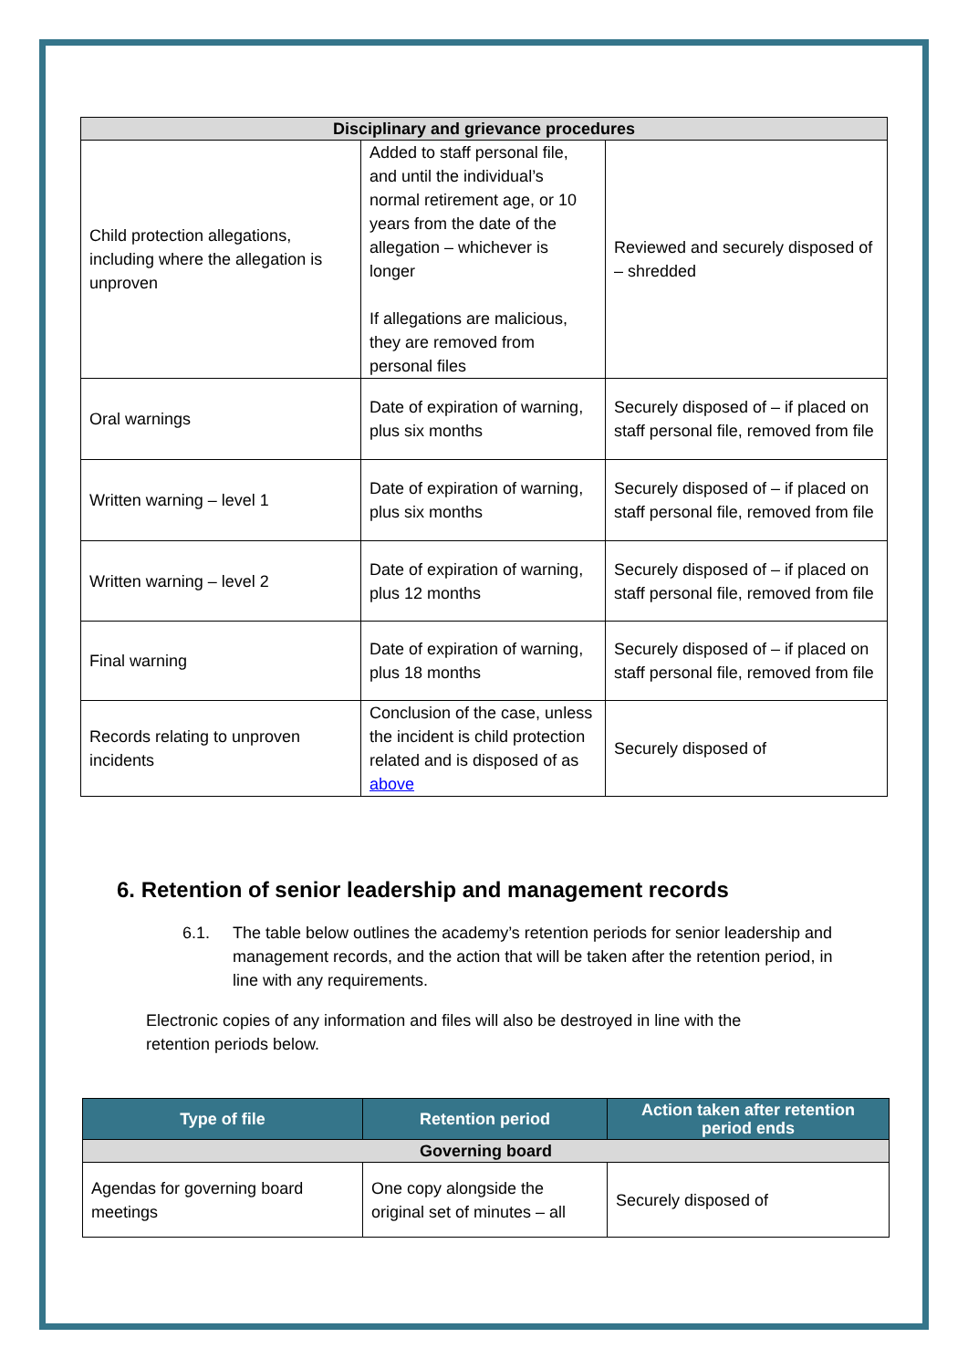| Disciplinary and grievance procedures | | |
| Child protection allegations, including where the allegation is unproven | Added to staff personal file, and until the individual’s normal retirement age, or 10 years from the date of the allegation – whichever is longer If allegations are malicious, they are removed from personal files | Reviewed and securely disposed of – shredded |
| Oral warnings | Date of expiration of warning, plus six months | Securely disposed of – if placed on staff personal file, removed from file |
| Written warning – level 1 | Date of expiration of warning, plus six months | Securely disposed of – if placed on staff personal file, removed from file |
| Written warning – level 2 | Date of expiration of warning, plus 12 months | Securely disposed of – if placed on staff personal file, removed from file |
| Final warning | Date of expiration of warning, plus 18 months | Securely disposed of – if placed on staff personal file, removed from file |
| Records relating to unproven incidents | Conclusion of the case, unless the incident is child protection related and is disposed of as above | Securely disposed of |
6. Retention of senior leadership and management records
6.1. The table below outlines the academy’s retention periods for senior leadership and management records, and the action that will be taken after the retention period, in line with any requirements.
Electronic copies of any information and files will also be destroyed in line with the retention periods below.
| Type of file | Retention period | Action taken after retention period ends |
| --- | --- | --- |
| Governing board | | |
| Agendas for governing board meetings | One copy alongside the original set of minutes – all | Securely disposed of |